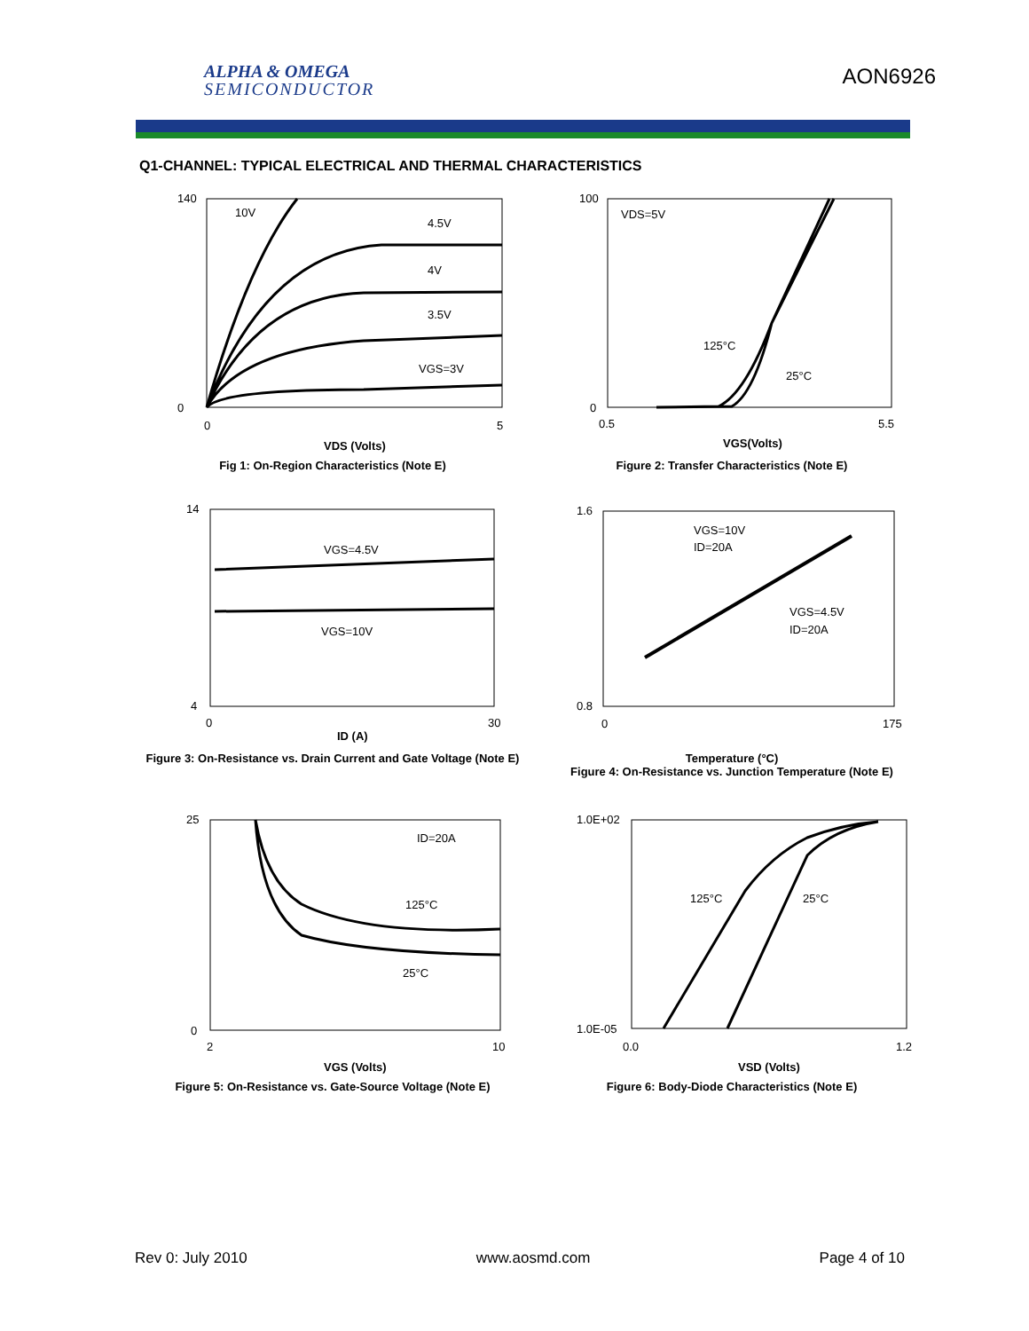ALPHA & OMEGA
SEMICONDUCTOR
AON6926
Q1-CHANNEL: TYPICAL ELECTRICAL AND THERMAL CHARACTERISTICS
10V
4.5V
4V
3.5V
VGS=3V
140
0
0
5
VDS (Volts)
Fig 1: On-Region Characteristics (Note E)
VDS=5V
125°C
25°C
100
0
0.5
5.5
VGS(Volts)
Figure 2: Transfer Characteristics (Note E)
VGS=4.5V
VGS=10V
14
4
0
30
ID (A)
Figure 3: On-Resistance vs. Drain Current and Gate Voltage (Note E)
VGS=10V
ID=20A
VGS=4.5V
ID=20A
1.6
0.8
0
175
Temperature (°C)
Figure 4: On-Resistance vs. Junction Temperature (Note E)
ID=20A
125°C
25°C
25
0
2
10
VGS (Volts)
Figure 5: On-Resistance vs. Gate-Source Voltage (Note E)
125°C
25°C
1.0E+02
1.0E-05
0.0
1.2
VSD (Volts)
Figure 6: Body-Diode Characteristics (Note E)
Rev 0: July 2010 www.aosmd.com Page 4 of 10